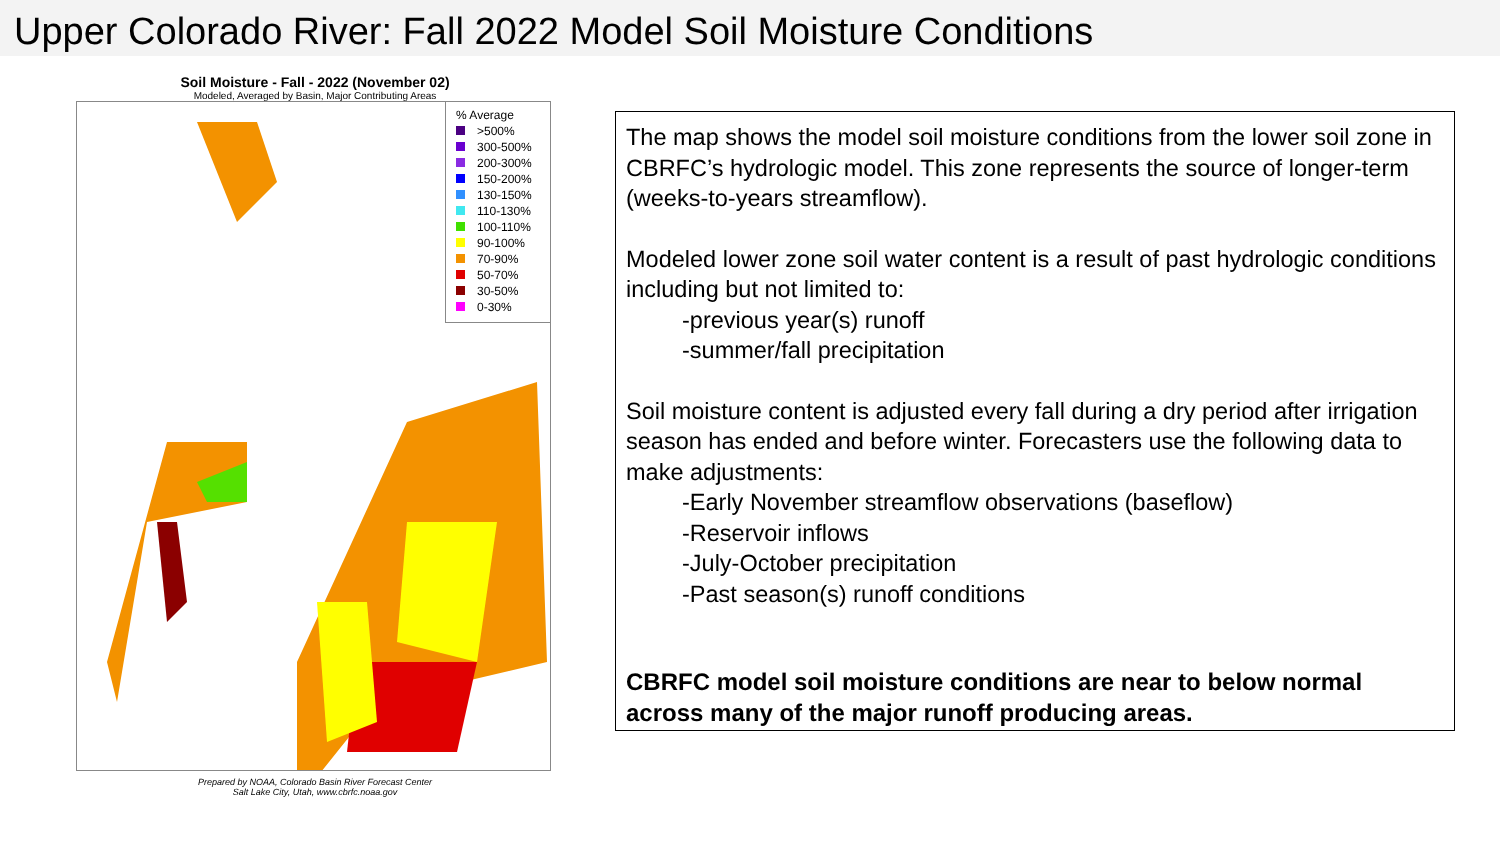Upper Colorado River: Fall 2022 Model Soil Moisture Conditions
Soil Moisture - Fall - 2022 (November 02)
Modeled, Averaged by Basin, Major Contributing Areas
% Average
>500%
300-500%
200-300%
150-200%
130-150%
110-130%
100-110%
90-100%
70-90%
50-70%
30-50%
0-30%
Prepared by NOAA, Colorado Basin River Forecast Center
Salt Lake City, Utah, www.cbrfc.noaa.gov
The map shows the model soil moisture conditions from the lower soil zone in CBRFC’s hydrologic model. This zone represents the source of longer-term (weeks-to-years streamflow).
Modeled lower zone soil water content is a result of past hydrologic conditions including but not limited to:
-previous year(s) runoff
-summer/fall precipitation
Soil moisture content is adjusted every fall during a dry period after irrigation season has ended and before winter. Forecasters use the following data to make adjustments:
-Early November streamflow observations (baseflow)
-Reservoir inflows
-July-October precipitation
-Past season(s) runoff conditions
CBRFC model soil moisture conditions are near to below normal across many of the major runoff producing areas.